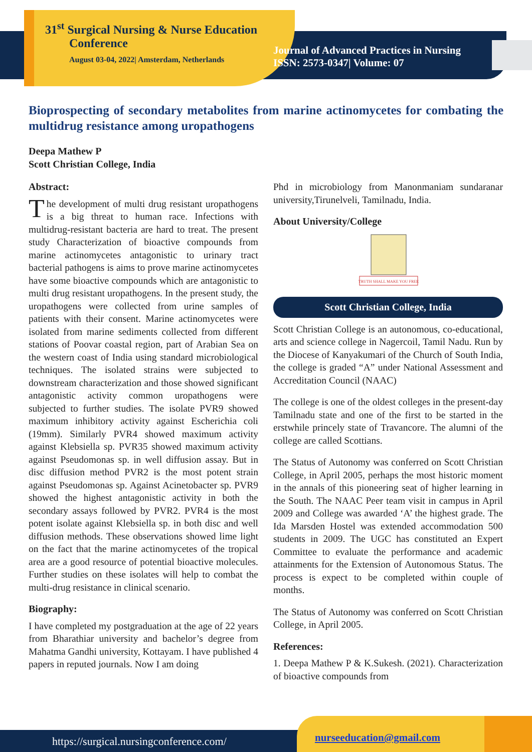31<sup>st</sup> Surgical Nursing & Nurse Education
Conference
August 03-04, 2022| Amsterdam, Netherlands
Journal of Advanced Practices in Nursing
ISSN: 2573-0347| Volume: 07
Bioprospecting of secondary metabolites from marine actinomycetes for combating the multidrug resistance among uropathogens
Deepa Mathew P
Scott Christian College, India
Abstract:
The development of multi drug resistant uropathogens is a big threat to human race. Infections with multidrug-resistant bacteria are hard to treat. The present study Characterization of bioactive compounds from marine actinomycetes antagonistic to urinary tract bacterial pathogens is aims to prove marine actinomycetes have some bioactive compounds which are antagonistic to multi drug resistant uropathogens. In the present study, the uropathogens were collected from urine samples of patients with their consent. Marine actinomycetes were isolated from marine sediments collected from different stations of Poovar coastal region, part of Arabian Sea on the western coast of India using standard microbiological techniques. The isolated strains were subjected to downstream characterization and those showed significant antagonistic activity common uropathogens were subjected to further studies. The isolate PVR9 showed maximum inhibitory activity against Escherichia coli (19mm). Similarly PVR4 showed maximum activity against Klebsiella sp. PVR35 showed maximum activity against Pseudomonas sp. in well diffusion assay. But in disc diffusion method PVR2 is the most potent strain against Pseudomonas sp. Against Acinetobacter sp. PVR9 showed the highest antagonistic activity in both the secondary assays followed by PVR2. PVR4 is the most potent isolate against Klebsiella sp. in both disc and well diffusion methods. These observations showed lime light on the fact that the marine actinomycetes of the tropical area are a good resource of potential bioactive molecules. Further studies on these isolates will help to combat the multi-drug resistance in clinical scenario.
Biography:
I have completed my postgraduation at the age of 22 years from Bharathiar university and bachelor’s degree from Mahatma Gandhi university, Kottayam. I have published 4 papers in reputed journals. Now I am doing
Phd in microbiology from Manonmaniam sundaranar university,Tirunelveli, Tamilnadu, India.
About University/College
TRUTH SHALL MAKE YOU FREE
Scott Christian College, India
Scott Christian College is an autonomous, co-educational, arts and science college in Nagercoil, Tamil Nadu. Run by the Diocese of Kanyakumari of the Church of South India, the college is graded “A” under National Assessment and Accreditation Council (NAAC)
The college is one of the oldest colleges in the present-day Tamilnadu state and one of the first to be started in the erstwhile princely state of Travancore. The alumni of the college are called Scottians.
The Status of Autonomy was conferred on Scott Christian College, in April 2005, perhaps the most historic moment in the annals of this pioneering seat of higher learning in the South. The NAAC Peer team visit in campus in April 2009 and College was awarded ‘A’ the highest grade. The Ida Marsden Hostel was extended accommodation 500 students in 2009. The UGC has constituted an Expert Committee to evaluate the performance and academic attainments for the Extension of Autonomous Status. The process is expect to be completed within couple of months.
The Status of Autonomy was conferred on Scott Christian College, in April 2005.
References:
1. Deepa Mathew P & K.Sukesh. (2021). Characterization of bioactive compounds from
https://surgical.nursingconference.com/
nurseeducation@gmail.com